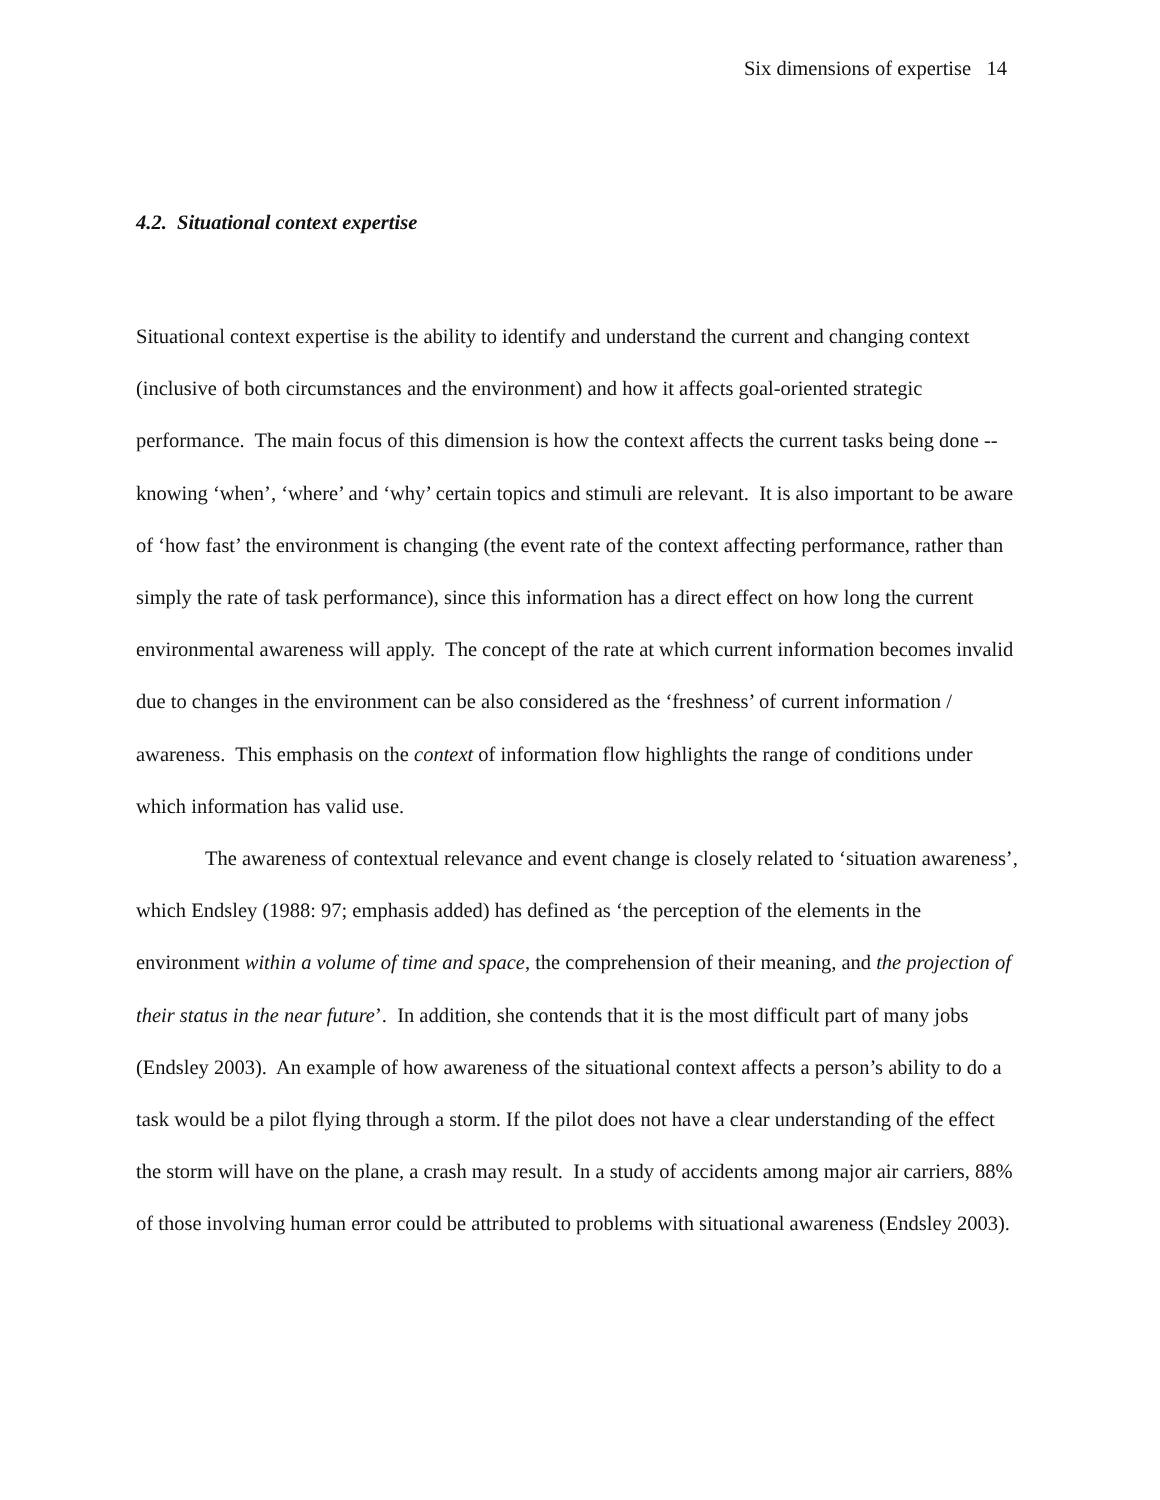Six dimensions of expertise 14
4.2. Situational context expertise
Situational context expertise is the ability to identify and understand the current and changing context (inclusive of both circumstances and the environment) and how it affects goal-oriented strategic performance. The main focus of this dimension is how the context affects the current tasks being done -- knowing ‘when’, ‘where’ and ‘why’ certain topics and stimuli are relevant. It is also important to be aware of ‘how fast’ the environment is changing (the event rate of the context affecting performance, rather than simply the rate of task performance), since this information has a direct effect on how long the current environmental awareness will apply. The concept of the rate at which current information becomes invalid due to changes in the environment can be also considered as the ‘freshness’ of current information / awareness. This emphasis on the context of information flow highlights the range of conditions under which information has valid use.
The awareness of contextual relevance and event change is closely related to ‘situation awareness’, which Endsley (1988: 97; emphasis added) has defined as ‘the perception of the elements in the environment within a volume of time and space, the comprehension of their meaning, and the projection of their status in the near future’. In addition, she contends that it is the most difficult part of many jobs (Endsley 2003). An example of how awareness of the situational context affects a person’s ability to do a task would be a pilot flying through a storm. If the pilot does not have a clear understanding of the effect the storm will have on the plane, a crash may result. In a study of accidents among major air carriers, 88% of those involving human error could be attributed to problems with situational awareness (Endsley 2003).